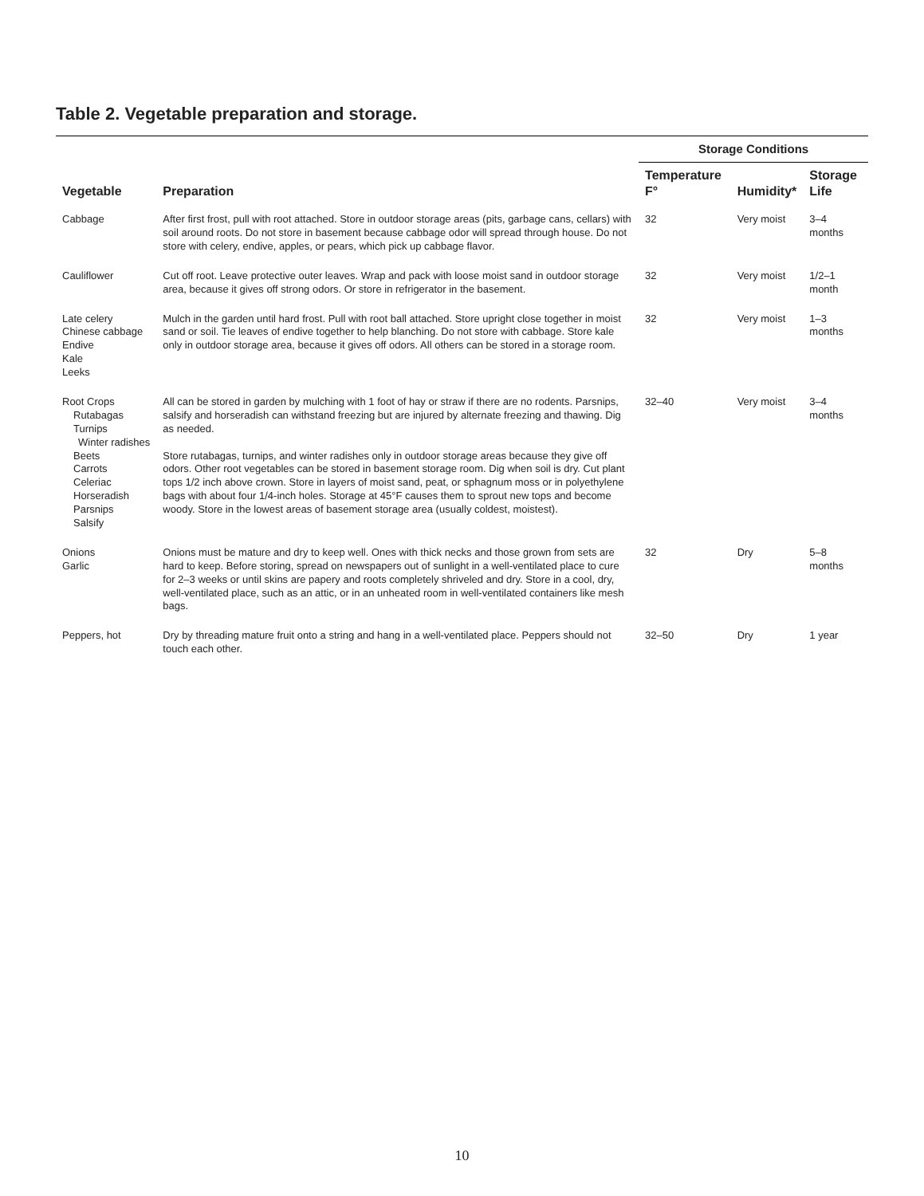Table 2. Vegetable preparation and storage.
| Vegetable | Preparation | Storage Conditions | | |
| --- | --- | --- | --- | --- |
| | | Temperature F° | Humidity* | Storage Life |
| Cabbage | After first frost, pull with root attached. Store in outdoor storage areas (pits, garbage cans, cellars) with soil around roots. Do not store in basement because cabbage odor will spread through house. Do not store with celery, endive, apples, or pears, which pick up cabbage flavor. | 32 | Very moist | 3–4 months |
| Cauliflower | Cut off root. Leave protective outer leaves. Wrap and pack with loose moist sand in outdoor storage area, because it gives off strong odors. Or store in refrigerator in the basement. | 32 | Very moist | 1/2–1 month |
| Late celery Chinese cabbage Endive Kale Leeks | Mulch in the garden until hard frost. Pull with root ball attached. Store upright close together in moist sand or soil. Tie leaves of endive together to help blanching. Do not store with cabbage. Store kale only in outdoor storage area, because it gives off odors. All others can be stored in a storage room. | 32 | Very moist | 1–3 months |
| Root Crops Rutabagas Turnips Winter radishes Beets Carrots Celeriac Horseradish Parsnips Salsify | All can be stored in garden by mulching with 1 foot of hay or straw if there are no rodents. Parsnips, salsify and horseradish can withstand freezing but are injured by alternate freezing and thawing. Dig as needed. Store rutabagas, turnips, and winter radishes only in outdoor storage areas because they give off odors. Other root vegetables can be stored in basement storage room. Dig when soil is dry. Cut plant tops 1/2 inch above crown. Store in layers of moist sand, peat, or sphagnum moss or in polyethylene bags with about four 1/4-inch holes. Storage at 45°F causes them to sprout new tops and become woody. Store in the lowest areas of basement storage area (usually coldest, moistest). | 32–40 | Very moist | 3–4 months |
| Onions Garlic | Onions must be mature and dry to keep well. Ones with thick necks and those grown from sets are hard to keep. Before storing, spread on newspapers out of sunlight in a well-ventilated place to cure for 2–3 weeks or until skins are papery and roots completely shriveled and dry. Store in a cool, dry, well-ventilated place, such as an attic, or in an unheated room in well-ventilated containers like mesh bags. | 32 | Dry | 5–8 months |
| Peppers, hot | Dry by threading mature fruit onto a string and hang in a well-ventilated place. Peppers should not touch each other. | 32–50 | Dry | 1 year |
10